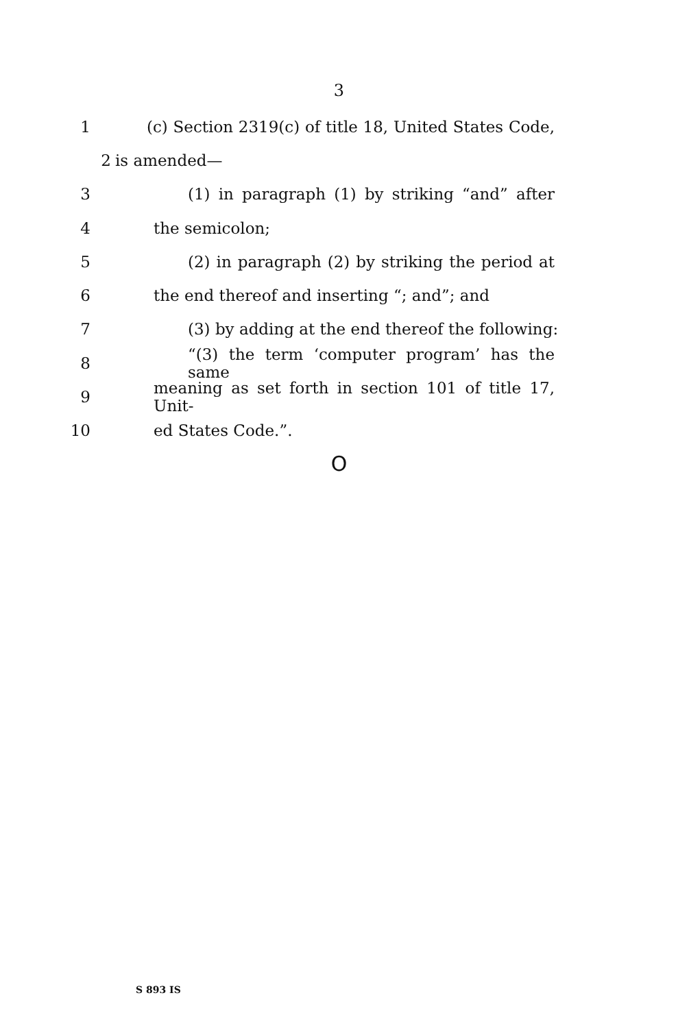3
1 (c) Section 2319(c) of title 18, United States Code,
2 is amended—
3 (1) in paragraph (1) by striking “and” after
4 the semicolon;
5 (2) in paragraph (2) by striking the period at
6 the end thereof and inserting “; and”; and
7 (3) by adding at the end thereof the following:
8 “(3) the term ‘computer program’ has the same
9 meaning as set forth in section 101 of title 17, Unit-
10 ed States Code.”.
O
S 893 IS